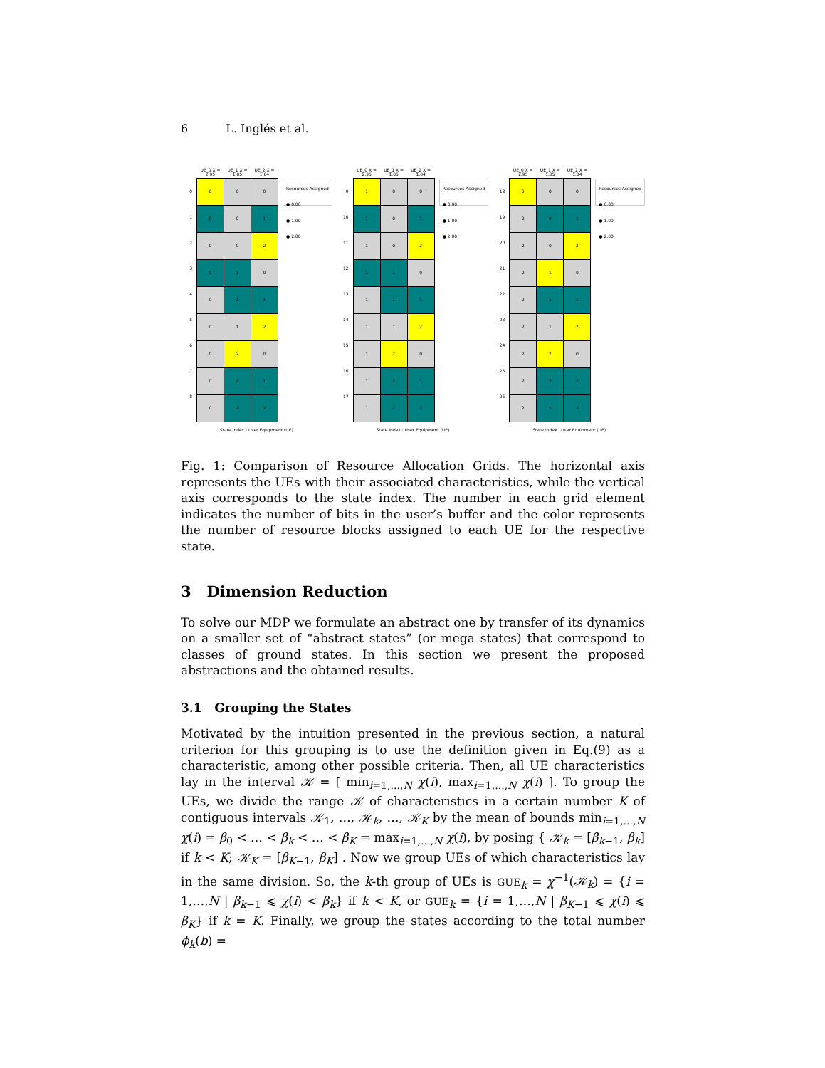6 L. Inglés et al.
0
1
2
3
4
5
6
7
8
| UE_0 X = 2.95 | UE_1 X = 1.05 | UE_2 X = 1.04 |
| --- | --- | --- |
| 0 | 0 | 0 |
| 0 | 0 | 1 |
| 0 | 0 | 2 |
| 0 | 1 | 0 |
| 0 | 1 | 1 |
| 0 | 1 | 2 |
| 0 | 2 | 0 |
| 0 | 2 | 1 |
| 0 | 2 | 2 |
Resources Assigned
● 0.00
● 1.00
● 2.00
State Index · User Equipment (UE)
9
10
11
12
13
14
15
16
17
| UE_0 X = 2.95 | UE_1 X = 1.05 | UE_2 X = 1.04 |
| --- | --- | --- |
| 1 | 0 | 0 |
| 1 | 0 | 1 |
| 1 | 0 | 2 |
| 1 | 1 | 0 |
| 1 | 1 | 1 |
| 1 | 1 | 2 |
| 1 | 2 | 0 |
| 1 | 2 | 1 |
| 1 | 2 | 2 |
Resources Assigned
● 0.00
● 1.00
● 2.00
State Index · User Equipment (UE)
18
19
20
21
22
23
24
25
26
| UE_0 X = 2.95 | UE_1 X = 1.05 | UE_2 X = 1.04 |
| --- | --- | --- |
| 2 | 0 | 0 |
| 2 | 0 | 1 |
| 2 | 0 | 2 |
| 2 | 1 | 0 |
| 2 | 1 | 1 |
| 2 | 1 | 2 |
| 2 | 2 | 0 |
| 2 | 2 | 1 |
| 2 | 2 | 2 |
Resources Assigned
● 0.00
● 1.00
● 2.00
State Index · User Equipment (UE)
Fig. 1: Comparison of Resource Allocation Grids. The horizontal axis represents the UEs with their associated characteristics, while the vertical axis corresponds to the state index. The number in each grid element indicates the number of bits in the user’s buffer and the color represents the number of resource blocks assigned to each UE for the respective state.
3 Dimension Reduction
To solve our MDP we formulate an abstract one by transfer of its dynamics on a smaller set of “abstract states” (or mega states) that correspond to classes of ground states. In this section we present the proposed abstractions and the obtained results.
3.1 Grouping the States
Motivated by the intuition presented in the previous section, a natural criterion for this grouping is to use the definition given in Eq.(9) as a characteristic, among other possible criteria. Then, all UE characteristics lay in the interval 𝒦 = [ min<sub>i=1,...,N</sub> χ(i), max<sub>i=1,...,N</sub> χ(i) ]. To group the UEs, we divide the range 𝒦 of characteristics in a certain number K of contiguous intervals 𝒦<sub>1</sub>, …, 𝒦<sub>k</sub>, …, 𝒦<sub>K</sub> by the mean of bounds min<sub>i=1,...,N</sub> χ(i) = β<sub>0</sub> < … < β<sub>k</sub> < … < β<sub>K</sub> = max<sub>i=1,...,N</sub> χ(i), by posing { 𝒦<sub>k</sub> = [β<sub>k−1</sub>, β<sub>k</sub>] if k < K; 𝒦<sub>K</sub> = [β<sub>K−1</sub>, β<sub>K</sub>] . Now we group UEs of which characteristics lay in the same division. So, the k-th group of UEs is GUE<sub>k</sub> = χ<sup>−1</sup>(𝒦<sub>k</sub>) = {i = 1,…,N | β<sub>k−1</sub> ⩽ χ(i) < β<sub>k</sub>} if k < K, or GUE<sub>k</sub> = {i = 1,…,N | β<sub>K−1</sub> ⩽ χ(i) ⩽ β<sub>K</sub>} if k = K. Finally, we group the states according to the total number ϕ<sub>k</sub>(b) =